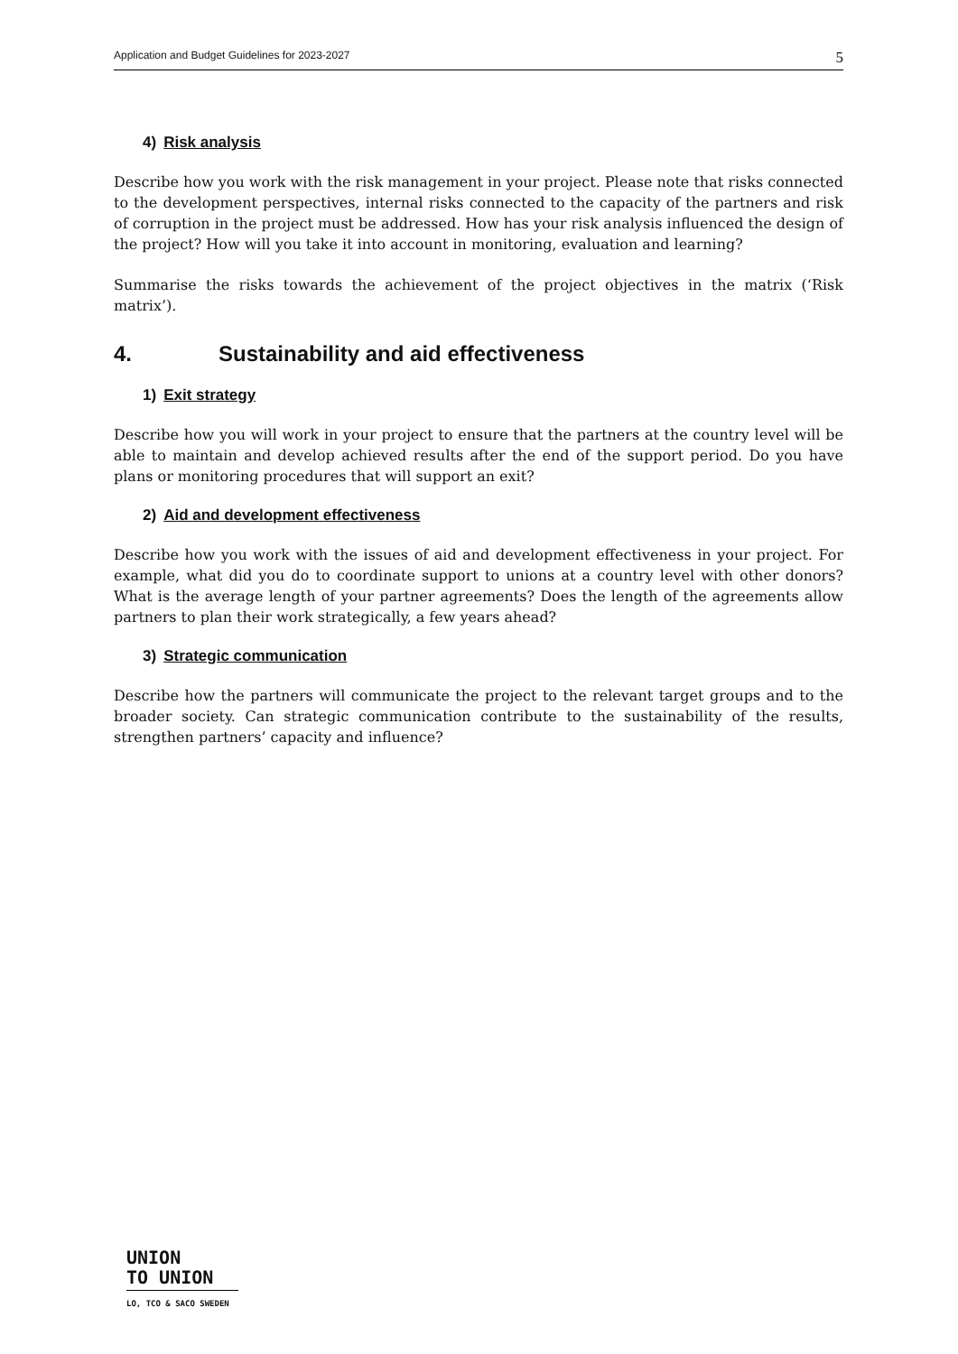Application and Budget Guidelines for 2023-2027 5
4) Risk analysis
Describe how you work with the risk management in your project. Please note that risks connected to the development perspectives, internal risks connected to the capacity of the partners and risk of corruption in the project must be addressed. How has your risk analysis influenced the design of the project? How will you take it into account in monitoring, evaluation and learning?
Summarise the risks towards the achievement of the project objectives in the matrix (‘Risk matrix’).
4. Sustainability and aid effectiveness
1) Exit strategy
Describe how you will work in your project to ensure that the partners at the country level will be able to maintain and develop achieved results after the end of the support period. Do you have plans or monitoring procedures that will support an exit?
2) Aid and development effectiveness
Describe how you work with the issues of aid and development effectiveness in your project. For example, what did you do to coordinate support to unions at a country level with other donors? What is the average length of your partner agreements? Does the length of the agreements allow partners to plan their work strategically, a few years ahead?
3) Strategic communication
Describe how the partners will communicate the project to the relevant target groups and to the broader society. Can strategic communication contribute to the sustainability of the results, strengthen partners’ capacity and influence?
UNION
TO UNION
LO, TCO & SACO SWEDEN